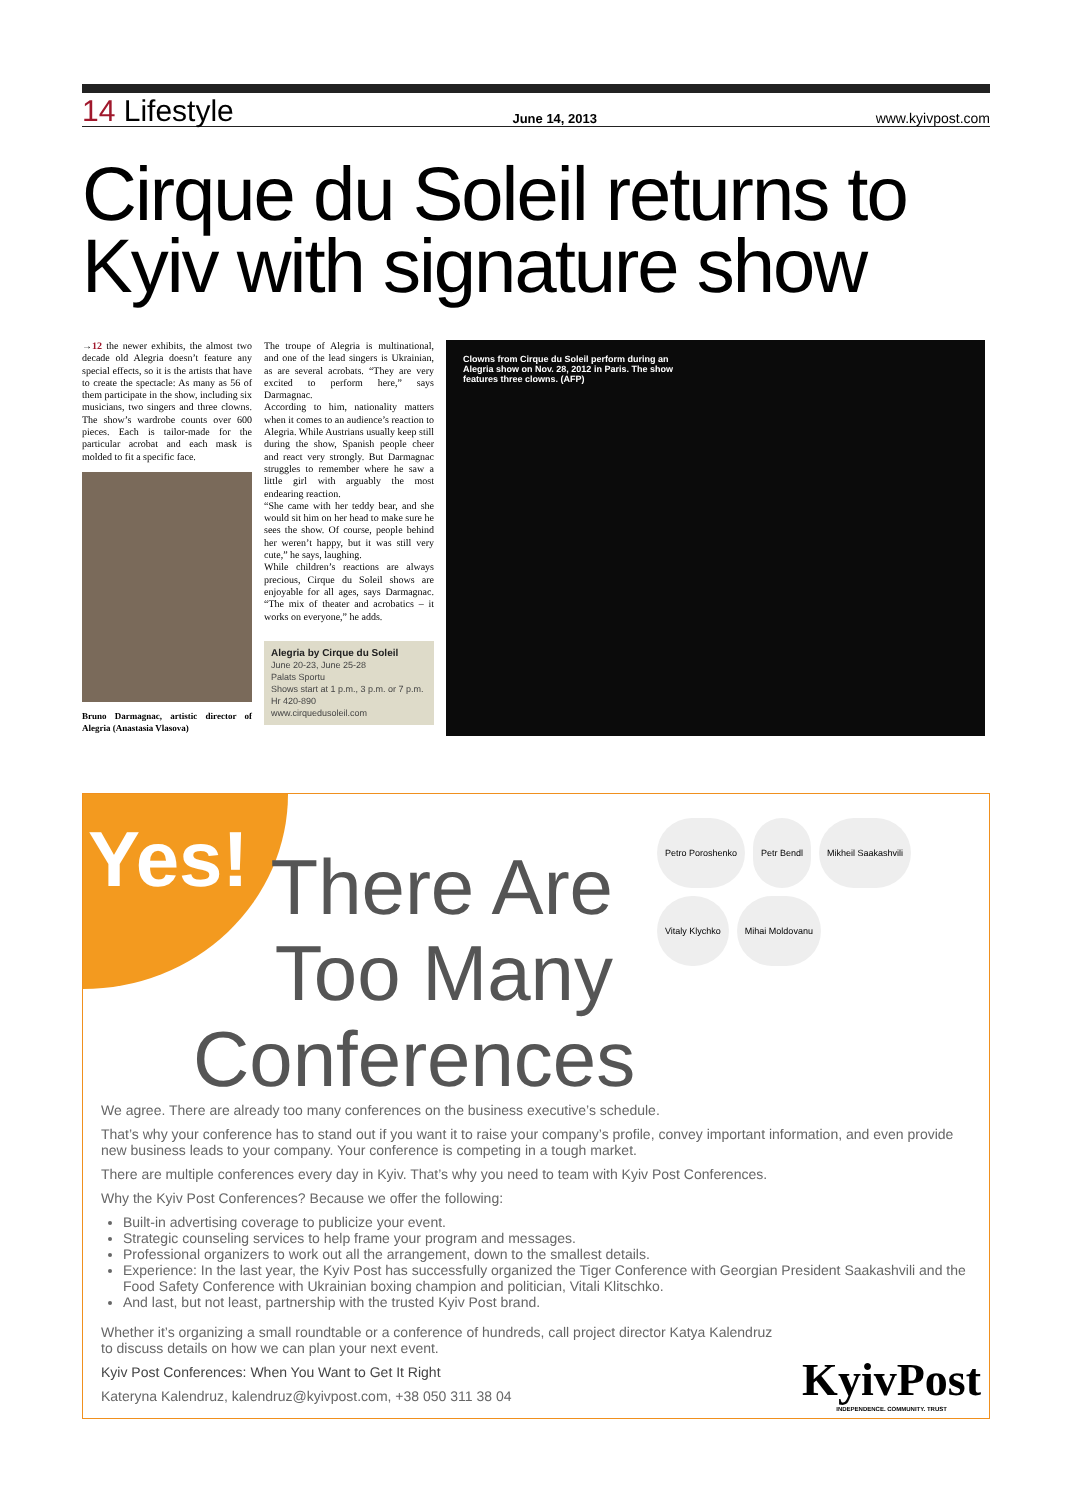14 Lifestyle
June 14, 2013
www.kyivpost.com
Cirque du Soleil returns to Kyiv with signature show
→12 the newer exhibits, the almost two decade old Alegria doesn’t feature any special effects, so it is the artists that have to create the spectacle: As many as 56 of them participate in the show, including six musicians, two singers and three clowns. The show’s wardrobe counts over 600 pieces. Each is tailor-made for the particular acrobat and each mask is molded to fit a specific face.
Bruno Darmagnac, artistic director of Alegria (Anastasia Vlasova)
The troupe of Alegria is multinational, and one of the lead singers is Ukrainian, as are several acrobats. “They are very excited to perform here,” says Darmagnac.
According to him, nationality matters when it comes to an audience’s reaction to Alegria. While Austrians usually keep still during the show, Spanish people cheer and react very strongly. But Darmagnac struggles to remember where he saw a little girl with arguably the most endearing reaction.
“She came with her teddy bear, and she would sit him on her head to make sure he sees the show. Of course, people behind her weren’t happy, but it was still very cute,” he says, laughing.
While children’s reactions are always precious, Cirque du Soleil shows are enjoyable for all ages, says Darmagnac. “The mix of theater and acrobatics – it works on everyone,” he adds.
Alegria by Cirque du Soleil
June 20-23, June 25-28
Palats Sportu
Shows start at 1 p.m., 3 p.m. or 7 p.m.
Hr 420-890
www.cirquedusoleil.com
Clowns from Cirque du Soleil perform during an Alegria show on Nov. 28, 2012 in Paris. The show features three clowns. (AFP)
Yes!
There Are Too Many Conferences
Petro Poroshenko Petr Bendl Mikheil Saakashvili Vitaly Klychko Mihai Moldovanu
We agree. There are already too many conferences on the business executive’s schedule.
That’s why your conference has to stand out if you want it to raise your company’s profile, convey important information, and even provide new business leads to your company. Your conference is competing in a tough market.
There are multiple conferences every day in Kyiv. That’s why you need to team with Kyiv Post Conferences.
Why the Kyiv Post Conferences? Because we offer the following:
Built-in advertising coverage to publicize your event.
Strategic counseling services to help frame your program and messages.
Professional organizers to work out all the arrangement, down to the smallest details.
Experience: In the last year, the Kyiv Post has successfully organized the Tiger Conference with Georgian President Saakashvili and the Food Safety Conference with Ukrainian boxing champion and politician, Vitali Klitschko.
And last, but not least, partnership with the trusted Kyiv Post brand.
Whether it’s organizing a small roundtable or a conference of hundreds, call project director Katya Kalendruz
to discuss details on how we can plan your next event.
Kyiv Post Conferences: When You Want to Get It Right
Kateryna Kalendruz, kalendruz@kyivpost.com, +38 050 311 38 04
KyivPost
INDEPENDENCE. COMMUNITY. TRUST